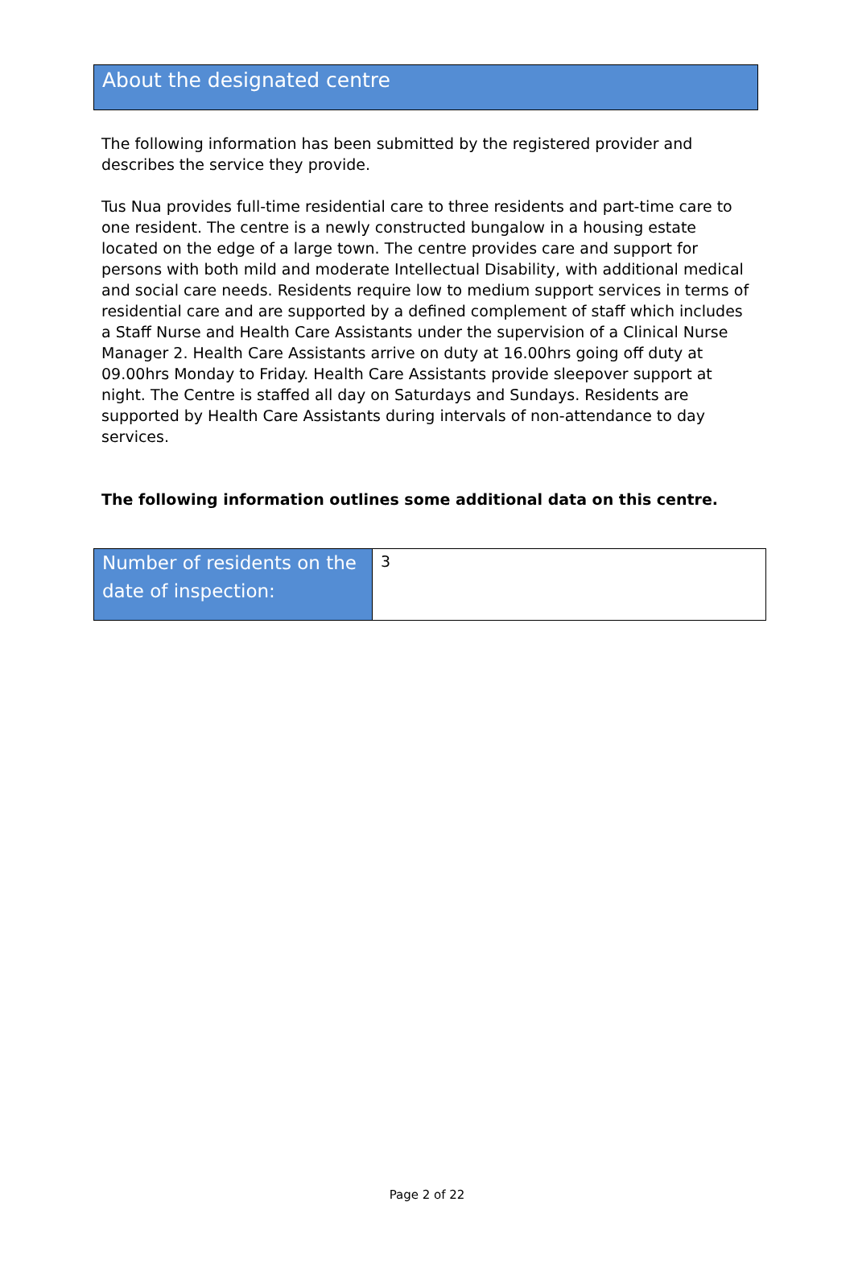About the designated centre
The following information has been submitted by the registered provider and describes the service they provide.
Tus Nua provides full-time residential care to three residents and part-time care to one resident. The centre is a newly constructed bungalow in a housing estate located on the edge of a large town. The centre provides care and support for persons with both mild and moderate Intellectual Disability, with additional medical and social care needs. Residents require low to medium support services in terms of residential care and are supported by a defined complement of staff which includes a Staff Nurse and Health Care Assistants under the supervision of a Clinical Nurse Manager 2. Health Care Assistants arrive on duty at 16.00hrs going off duty at 09.00hrs Monday to Friday. Health Care Assistants provide sleepover support at night. The Centre is staffed all day on Saturdays and Sundays. Residents are supported by Health Care Assistants during intervals of non-attendance to day services.
The following information outlines some additional data on this centre.
| Number of residents on the date of inspection: | 3 |
Page 2 of 22